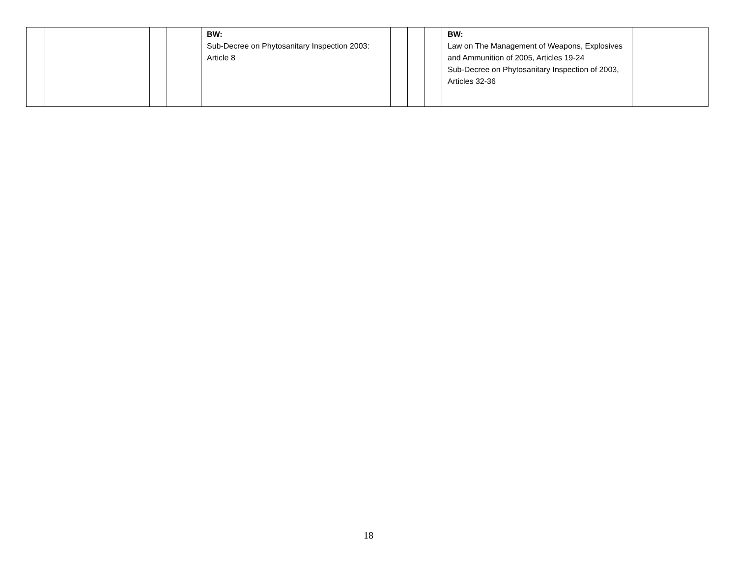| | | | | | BW: Sub-Decree on Phytosanitary Inspection 2003: Article 8 | | | | BW: Law on The Management of Weapons, Explosives and Ammunition of 2005, Articles 19-24 Sub-Decree on Phytosanitary Inspection of 2003, Articles 32-36 | |
18